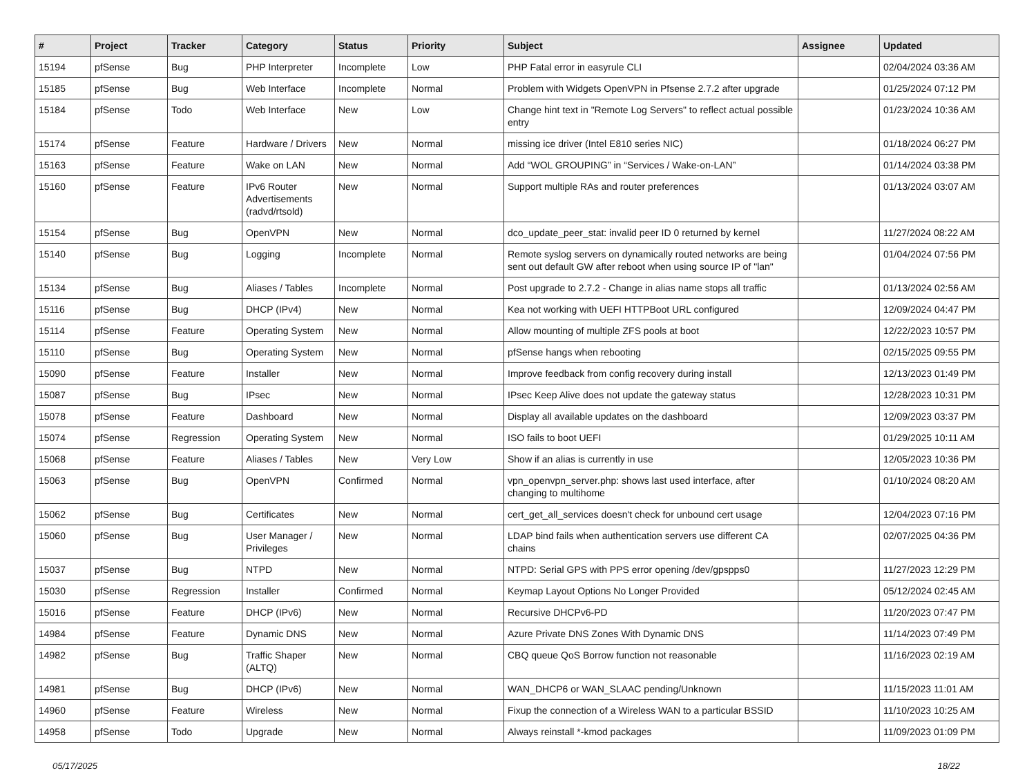| # | Project | Tracker | Category | Status | Priority | Subject | Assignee | Updated |
| --- | --- | --- | --- | --- | --- | --- | --- | --- |
| 15194 | pfSense | Bug | PHP Interpreter | Incomplete | Low | PHP Fatal error in easyrule CLI | | 02/04/2024 03:36 AM |
| 15185 | pfSense | Bug | Web Interface | Incomplete | Normal | Problem with Widgets OpenVPN in Pfsense 2.7.2 after upgrade | | 01/25/2024 07:12 PM |
| 15184 | pfSense | Todo | Web Interface | New | Low | Change hint text in "Remote Log Servers" to reflect actual possible entry | | 01/23/2024 10:36 AM |
| 15174 | pfSense | Feature | Hardware / Drivers | New | Normal | missing ice driver (Intel E810 series NIC) | | 01/18/2024 06:27 PM |
| 15163 | pfSense | Feature | Wake on LAN | New | Normal | Add “WOL GROUPING” in “Services / Wake-on-LAN” | | 01/14/2024 03:38 PM |
| 15160 | pfSense | Feature | IPv6 Router Advertisements (radvd/rtsold) | New | Normal | Support multiple RAs and router preferences | | 01/13/2024 03:07 AM |
| 15154 | pfSense | Bug | OpenVPN | New | Normal | dco_update_peer_stat: invalid peer ID 0 returned by kernel | | 11/27/2024 08:22 AM |
| 15140 | pfSense | Bug | Logging | Incomplete | Normal | Remote syslog servers on dynamically routed networks are being sent out default GW after reboot when using source IP of "lan" | | 01/04/2024 07:56 PM |
| 15134 | pfSense | Bug | Aliases / Tables | Incomplete | Normal | Post upgrade to 2.7.2 - Change in alias name stops all traffic | | 01/13/2024 02:56 AM |
| 15116 | pfSense | Bug | DHCP (IPv4) | New | Normal | Kea not working with UEFI HTTPBoot URL configured | | 12/09/2024 04:47 PM |
| 15114 | pfSense | Feature | Operating System | New | Normal | Allow mounting of multiple ZFS pools at boot | | 12/22/2023 10:57 PM |
| 15110 | pfSense | Bug | Operating System | New | Normal | pfSense hangs when rebooting | | 02/15/2025 09:55 PM |
| 15090 | pfSense | Feature | Installer | New | Normal | Improve feedback from config recovery during install | | 12/13/2023 01:49 PM |
| 15087 | pfSense | Bug | IPsec | New | Normal | IPsec Keep Alive does not update the gateway status | | 12/28/2023 10:31 PM |
| 15078 | pfSense | Feature | Dashboard | New | Normal | Display all available updates on the dashboard | | 12/09/2023 03:37 PM |
| 15074 | pfSense | Regression | Operating System | New | Normal | ISO fails to boot UEFI | | 01/29/2025 10:11 AM |
| 15068 | pfSense | Feature | Aliases / Tables | New | Very Low | Show if an alias is currently in use | | 12/05/2023 10:36 PM |
| 15063 | pfSense | Bug | OpenVPN | Confirmed | Normal | vpn_openvpn_server.php: shows last used interface, after changing to multihome | | 01/10/2024 08:20 AM |
| 15062 | pfSense | Bug | Certificates | New | Normal | cert_get_all_services doesn't check for unbound cert usage | | 12/04/2023 07:16 PM |
| 15060 | pfSense | Bug | User Manager / Privileges | New | Normal | LDAP bind fails when authentication servers use different CA chains | | 02/07/2025 04:36 PM |
| 15037 | pfSense | Bug | NTPD | New | Normal | NTPD: Serial GPS with PPS error opening /dev/gpspps0 | | 11/27/2023 12:29 PM |
| 15030 | pfSense | Regression | Installer | Confirmed | Normal | Keymap Layout Options No Longer Provided | | 05/12/2024 02:45 AM |
| 15016 | pfSense | Feature | DHCP (IPv6) | New | Normal | Recursive DHCPv6-PD | | 11/20/2023 07:47 PM |
| 14984 | pfSense | Feature | Dynamic DNS | New | Normal | Azure Private DNS Zones With Dynamic DNS | | 11/14/2023 07:49 PM |
| 14982 | pfSense | Bug | Traffic Shaper (ALTQ) | New | Normal | CBQ queue QoS Borrow function not reasonable | | 11/16/2023 02:19 AM |
| 14981 | pfSense | Bug | DHCP (IPv6) | New | Normal | WAN_DHCP6 or WAN_SLAAC pending/Unknown | | 11/15/2023 11:01 AM |
| 14960 | pfSense | Feature | Wireless | New | Normal | Fixup the connection of a Wireless WAN to a particular BSSID | | 11/10/2023 10:25 AM |
| 14958 | pfSense | Todo | Upgrade | New | Normal | Always reinstall *-kmod packages | | 11/09/2023 01:09 PM |
05/17/2025 18/22